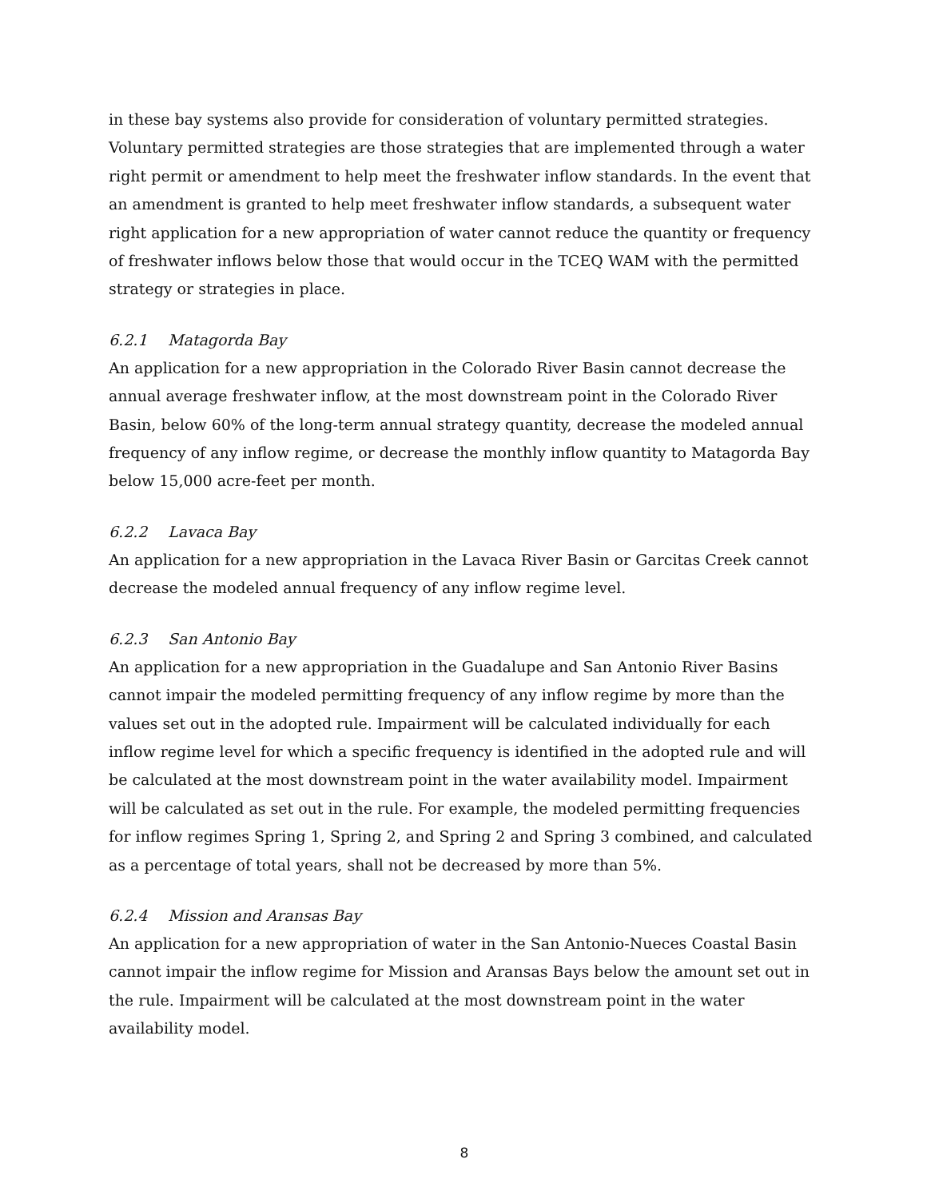in these bay systems also provide for consideration of voluntary permitted strategies. Voluntary permitted strategies are those strategies that are implemented through a water right permit or amendment to help meet the freshwater inflow standards. In the event that an amendment is granted to help meet freshwater inflow standards, a subsequent water right application for a new appropriation of water cannot reduce the quantity or frequency of freshwater inflows below those that would occur in the TCEQ WAM with the permitted strategy or strategies in place.
6.2.1 Matagorda Bay
An application for a new appropriation in the Colorado River Basin cannot decrease the annual average freshwater inflow, at the most downstream point in the Colorado River Basin, below 60% of the long-term annual strategy quantity, decrease the modeled annual frequency of any inflow regime, or decrease the monthly inflow quantity to Matagorda Bay below 15,000 acre-feet per month.
6.2.2 Lavaca Bay
An application for a new appropriation in the Lavaca River Basin or Garcitas Creek cannot decrease the modeled annual frequency of any inflow regime level.
6.2.3 San Antonio Bay
An application for a new appropriation in the Guadalupe and San Antonio River Basins cannot impair the modeled permitting frequency of any inflow regime by more than the values set out in the adopted rule. Impairment will be calculated individually for each inflow regime level for which a specific frequency is identified in the adopted rule and will be calculated at the most downstream point in the water availability model. Impairment will be calculated as set out in the rule. For example, the modeled permitting frequencies for inflow regimes Spring 1, Spring 2, and Spring 2 and Spring 3 combined, and calculated as a percentage of total years, shall not be decreased by more than 5%.
6.2.4 Mission and Aransas Bay
An application for a new appropriation of water in the San Antonio-Nueces Coastal Basin cannot impair the inflow regime for Mission and Aransas Bays below the amount set out in the rule. Impairment will be calculated at the most downstream point in the water availability model.
8